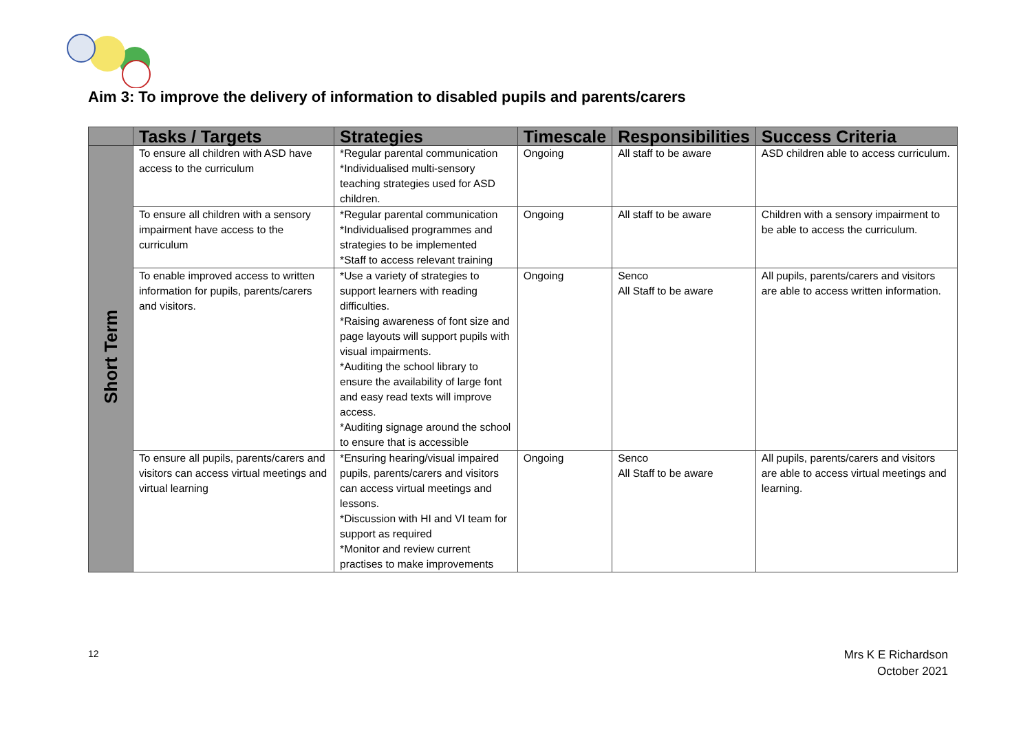Aim 3: To improve the delivery of information to disabled pupils and parents/carers
| | Tasks / Targets | Strategies | Timescale | Responsibilities | Success Criteria |
| --- | --- | --- | --- | --- | --- |
| Short Term | To ensure all children with ASD have access to the curriculum | *Regular parental communication *Individualised multi-sensory teaching strategies used for ASD children. | Ongoing | All staff to be aware | ASD children able to access curriculum. |
| | To ensure all children with a sensory impairment have access to the curriculum | *Regular parental communication *Individualised programmes and strategies to be implemented *Staff to access relevant training | Ongoing | All staff to be aware | Children with a sensory impairment to be able to access the curriculum. |
| | To enable improved access to written information for pupils, parents/carers and visitors. | *Use a variety of strategies to support learners with reading difficulties. *Raising awareness of font size and page layouts will support pupils with visual impairments. *Auditing the school library to ensure the availability of large font and easy read texts will improve access. *Auditing signage around the school to ensure that is accessible | Ongoing | Senco All Staff to be aware | All pupils, parents/carers and visitors are able to access written information. |
| | To ensure all pupils, parents/carers and visitors can access virtual meetings and virtual learning | *Ensuring hearing/visual impaired pupils, parents/carers and visitors can access virtual meetings and lessons. *Discussion with HI and VI team for support as required *Monitor and review current practises to make improvements | Ongoing | Senco All Staff to be aware | All pupils, parents/carers and visitors are able to access virtual meetings and learning. |
12
Mrs K E Richardson
October 2021